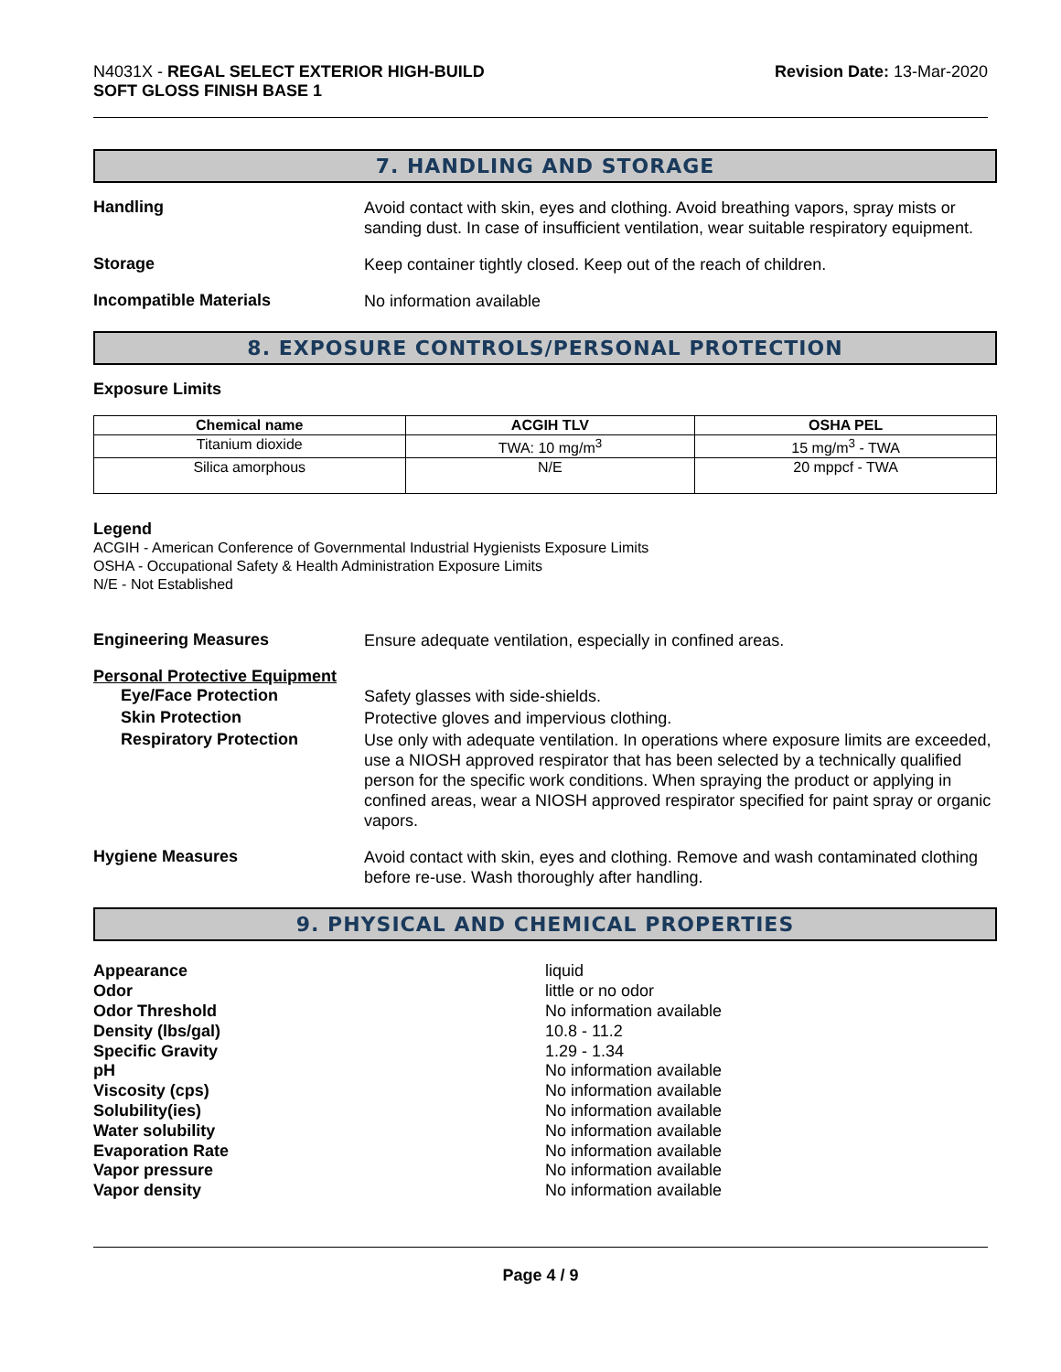N4031X - REGAL SELECT EXTERIOR HIGH-BUILD
SOFT GLOSS FINISH BASE 1
Revision Date: 13-Mar-2020
7. HANDLING AND STORAGE
Handling
Avoid contact with skin, eyes and clothing. Avoid breathing vapors, spray mists or sanding dust. In case of insufficient ventilation, wear suitable respiratory equipment.
Storage
Keep container tightly closed. Keep out of the reach of children.
Incompatible Materials
No information available
8. EXPOSURE CONTROLS/PERSONAL PROTECTION
Exposure Limits
| Chemical name | ACGIH TLV | OSHA PEL |
| --- | --- | --- |
| Titanium dioxide | TWA: 10 mg/m<sup>3</sup> | 15 mg/m<sup>3</sup> - TWA |
| Silica amorphous | N/E | 20 mppcf - TWA |
Legend
ACGIH - American Conference of Governmental Industrial Hygienists Exposure Limits
OSHA - Occupational Safety & Health Administration Exposure Limits
N/E - Not Established
Engineering Measures
Ensure adequate ventilation, especially in confined areas.
Personal Protective Equipment
Eye/Face Protection
Safety glasses with side-shields.
Skin Protection
Protective gloves and impervious clothing.
Respiratory Protection
Use only with adequate ventilation. In operations where exposure limits are exceeded, use a NIOSH approved respirator that has been selected by a technically qualified person for the specific work conditions. When spraying the product or applying in confined areas, wear a NIOSH approved respirator specified for paint spray or organic vapors.
Hygiene Measures
Avoid contact with skin, eyes and clothing. Remove and wash contaminated clothing before re-use. Wash thoroughly after handling.
9. PHYSICAL AND CHEMICAL PROPERTIES
Appearance
liquid
Odor
little or no odor
Odor Threshold
No information available
Density (lbs/gal)
10.8 - 11.2
Specific Gravity
1.29 - 1.34
pH
No information available
Viscosity (cps)
No information available
Solubility(ies)
No information available
Water solubility
No information available
Evaporation Rate
No information available
Vapor pressure
No information available
Vapor density
No information available
Page 4 / 9